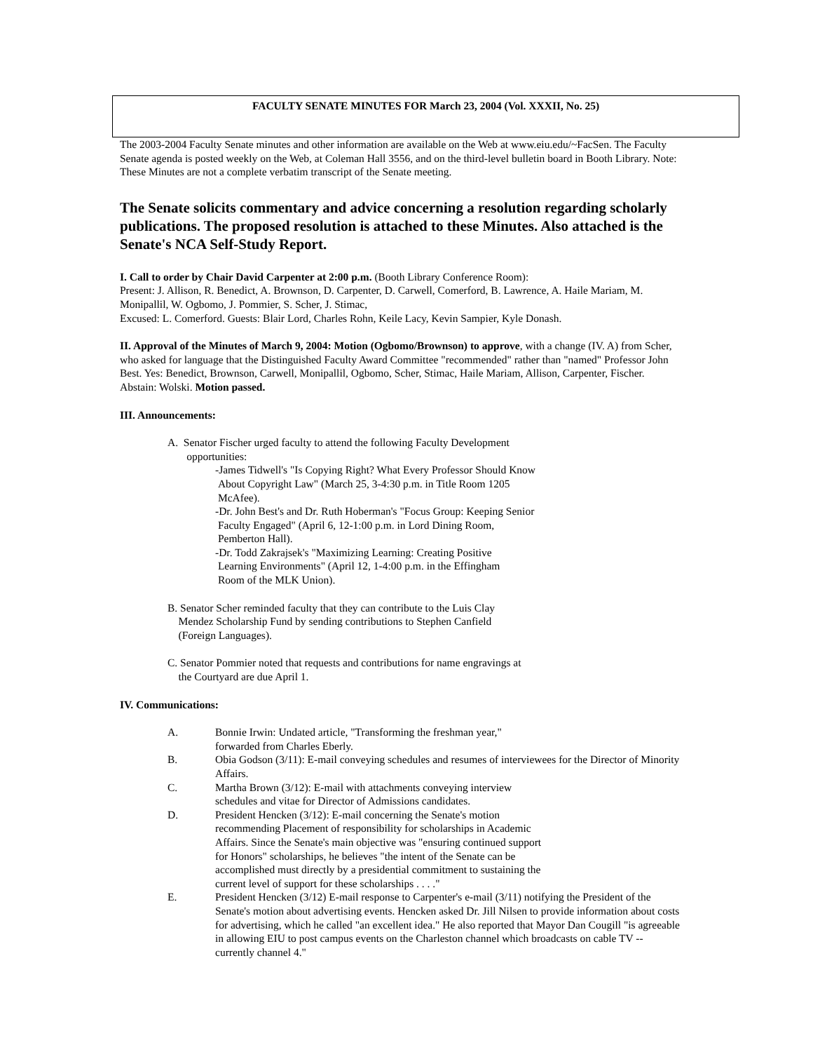FACULTY SENATE MINUTES FOR March 23, 2004 (Vol. XXXII, No. 25)
The 2003-2004 Faculty Senate minutes and other information are available on the Web at www.eiu.edu/~FacSen. The Faculty Senate agenda is posted weekly on the Web, at Coleman Hall 3556, and on the third-level bulletin board in Booth Library. Note: These Minutes are not a complete verbatim transcript of the Senate meeting.
The Senate solicits commentary and advice concerning a resolution regarding scholarly publications. The proposed resolution is attached to these Minutes. Also attached is the Senate's NCA Self-Study Report.
I. Call to order by Chair David Carpenter at 2:00 p.m. (Booth Library Conference Room):
Present: J. Allison, R. Benedict, A. Brownson, D. Carpenter, D. Carwell, Comerford, B. Lawrence, A. Haile Mariam, M. Monipallil, W. Ogbomo, J. Pommier, S. Scher, J. Stimac,
Excused: L. Comerford. Guests: Blair Lord, Charles Rohn, Keile Lacy, Kevin Sampier, Kyle Donash.
II. Approval of the Minutes of March 9, 2004: Motion (Ogbomo/Brownson) to approve, with a change (IV. A) from Scher, who asked for language that the Distinguished Faculty Award Committee "recommended" rather than "named" Professor John Best. Yes: Benedict, Brownson, Carwell, Monipallil, Ogbomo, Scher, Stimac, Haile Mariam, Allison, Carpenter, Fischer. Abstain: Wolski. Motion passed.
III. Announcements:
A. Senator Fischer urged faculty to attend the following Faculty Development
opportunities:
-James Tidwell's "Is Copying Right? What Every Professor Should Know
About Copyright Law" (March 25, 3-4:30 p.m. in Title Room 1205
McAfee).
-Dr. John Best's and Dr. Ruth Hoberman's "Focus Group: Keeping Senior
Faculty Engaged" (April 6, 12-1:00 p.m. in Lord Dining Room,
Pemberton Hall).
-Dr. Todd Zakrajsek's "Maximizing Learning: Creating Positive
Learning Environments" (April 12, 1-4:00 p.m. in the Effingham
Room of the MLK Union).
B. Senator Scher reminded faculty that they can contribute to the Luis Clay
Mendez Scholarship Fund by sending contributions to Stephen Canfield
(Foreign Languages).
C. Senator Pommier noted that requests and contributions for name engravings at
the Courtyard are due April 1.
IV. Communications:
A. Bonnie Irwin: Undated article, "Transforming the freshman year,"
forwarded from Charles Eberly.
B. Obia Godson (3/11): E-mail conveying schedules and resumes of interviewees for the Director of Minority Affairs.
C. Martha Brown (3/12): E-mail with attachments conveying interview
schedules and vitae for Director of Admissions candidates.
D. President Hencken (3/12): E-mail concerning the Senate's motion
recommending Placement of responsibility for scholarships in Academic
Affairs. Since the Senate's main objective was "ensuring continued support
for Honors" scholarships, he believes "the intent of the Senate can be
accomplished must directly by a presidential commitment to sustaining the
current level of support for these scholarships . . . ."
E. President Hencken (3/12) E-mail response to Carpenter's e-mail (3/11) notifying the President of the Senate's motion about advertising events. Hencken asked Dr. Jill Nilsen to provide information about costs for advertising, which he called "an excellent idea." He also reported that Mayor Dan Cougill "is agreeable in allowing EIU to post campus events on the Charleston channel which broadcasts on cable TV -- currently channel 4."